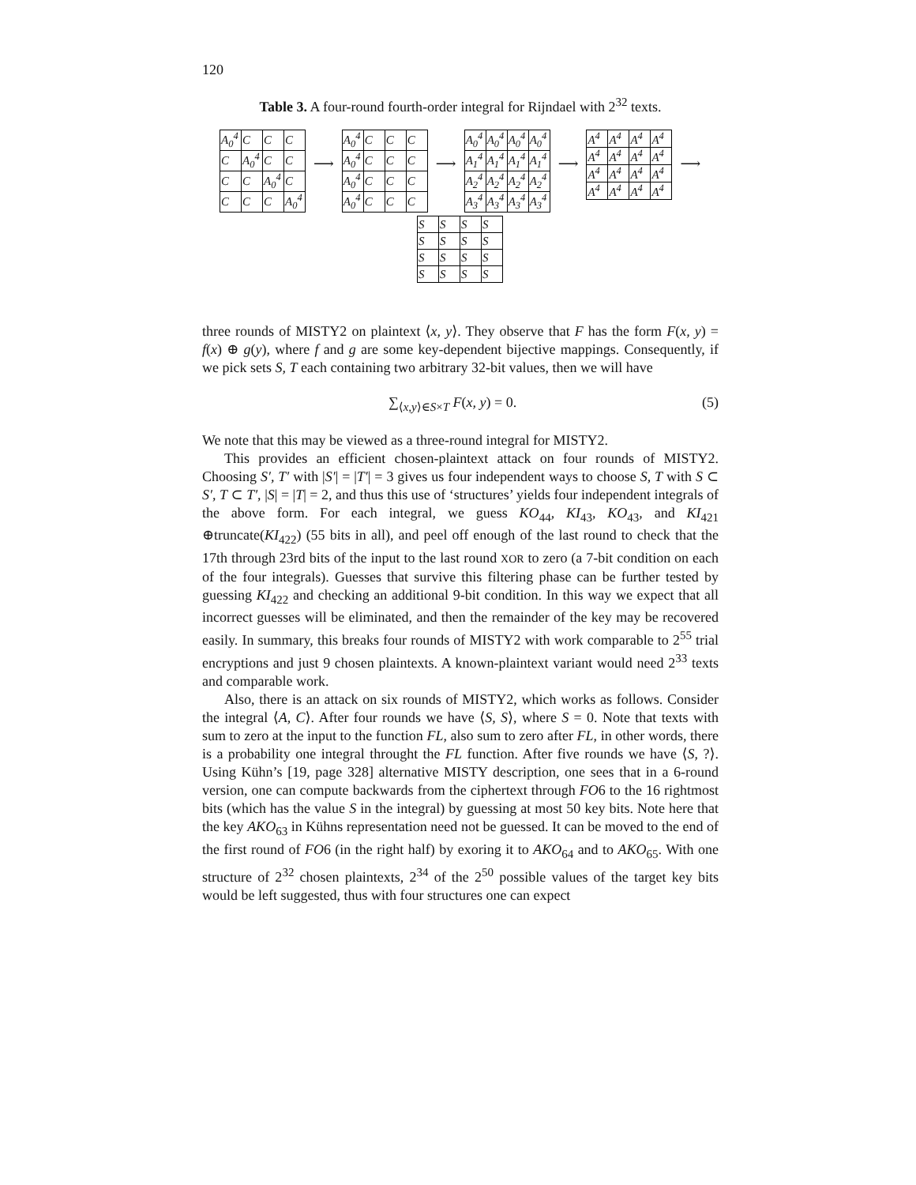120
Table 3. A four-round fourth-order integral for Rijndael with 2<sup>32</sup> texts.
| A<sub>0</sub><sup>4</sup> | C | C | C |
| C | A<sub>0</sub><sup>4</sup> | C | C |
| C | C | A<sub>0</sub><sup>4</sup> | C |
| C | C | C | A<sub>0</sub><sup>4</sup> |
⟶
| A<sub>0</sub><sup>4</sup> | C | C | C |
| A<sub>0</sub><sup>4</sup> | C | C | C |
| A<sub>0</sub><sup>4</sup> | C | C | C |
| A<sub>0</sub><sup>4</sup> | C | C | C |
⟶
| A<sub>0</sub><sup>4</sup> | A<sub>0</sub><sup>4</sup> | A<sub>0</sub><sup>4</sup> | A<sub>0</sub><sup>4</sup> |
| A<sub>1</sub><sup>4</sup> | A<sub>1</sub><sup>4</sup> | A<sub>1</sub><sup>4</sup> | A<sub>1</sub><sup>4</sup> |
| A<sub>2</sub><sup>4</sup> | A<sub>2</sub><sup>4</sup> | A<sub>2</sub><sup>4</sup> | A<sub>2</sub><sup>4</sup> |
| A<sub>3</sub><sup>4</sup> | A<sub>3</sub><sup>4</sup> | A<sub>3</sub><sup>4</sup> | A<sub>3</sub><sup>4</sup> |
⟶
| A<sup>4</sup> | A<sup>4</sup> | A<sup>4</sup> | A<sup>4</sup> |
| A<sup>4</sup> | A<sup>4</sup> | A<sup>4</sup> | A<sup>4</sup> |
| A<sup>4</sup> | A<sup>4</sup> | A<sup>4</sup> | A<sup>4</sup> |
| A<sup>4</sup> | A<sup>4</sup> | A<sup>4</sup> | A<sup>4</sup> |
⟶
| S | S | S | S |
| S | S | S | S |
| S | S | S | S |
| S | S | S | S |
three rounds of MISTY2 on plaintext ⟨x, y⟩. They observe that F has the form F(x, y) = f(x) ⊕ g(y), where f and g are some key-dependent bijective mappings. Consequently, if we pick sets S, T each containing two arbitrary 32-bit values, then we will have
∑<sub>⟨x,y⟩∈S×T</sub> F(x, y) = 0. (5)
We note that this may be viewed as a three-round integral for MISTY2.
This provides an efficient chosen-plaintext attack on four rounds of MISTY2. Choosing S′, T′ with |S′| = |T′| = 3 gives us four independent ways to choose S, T with S ⊂ S′, T ⊂ T′, |S| = |T| = 2, and thus this use of ‘structures’ yields four independent integrals of the above form. For each integral, we guess KO<sub>44</sub>, KI<sub>43</sub>, KO<sub>43</sub>, and KI<sub>421</sub> ⊕truncate(KI<sub>422</sub>) (55 bits in all), and peel off enough of the last round to check that the 17th through 23rd bits of the input to the last round XOR to zero (a 7-bit condition on each of the four integrals). Guesses that survive this filtering phase can be further tested by guessing KI<sub>422</sub> and checking an additional 9-bit condition. In this way we expect that all incorrect guesses will be eliminated, and then the remainder of the key may be recovered easily. In summary, this breaks four rounds of MISTY2 with work comparable to 2<sup>55</sup> trial encryptions and just 9 chosen plaintexts. A known-plaintext variant would need 2<sup>33</sup> texts and comparable work.
Also, there is an attack on six rounds of MISTY2, which works as follows. Consider the integral ⟨A, C⟩. After four rounds we have ⟨S, S⟩, where S = 0. Note that texts with sum to zero at the input to the function FL, also sum to zero after FL, in other words, there is a probability one integral throught the FL function. After five rounds we have ⟨S, ?⟩. Using Kühn’s [19, page 328] alternative MISTY description, one sees that in a 6-round version, one can compute backwards from the ciphertext through FO6 to the 16 rightmost bits (which has the value S in the integral) by guessing at most 50 key bits. Note here that the key AKO<sub>63</sub> in Kühns representation need not be guessed. It can be moved to the end of the first round of FO6 (in the right half) by exoring it to AKO<sub>64</sub> and to AKO<sub>65</sub>. With one structure of 2<sup>32</sup> chosen plaintexts, 2<sup>34</sup> of the 2<sup>50</sup> possible values of the target key bits would be left suggested, thus with four structures one can expect